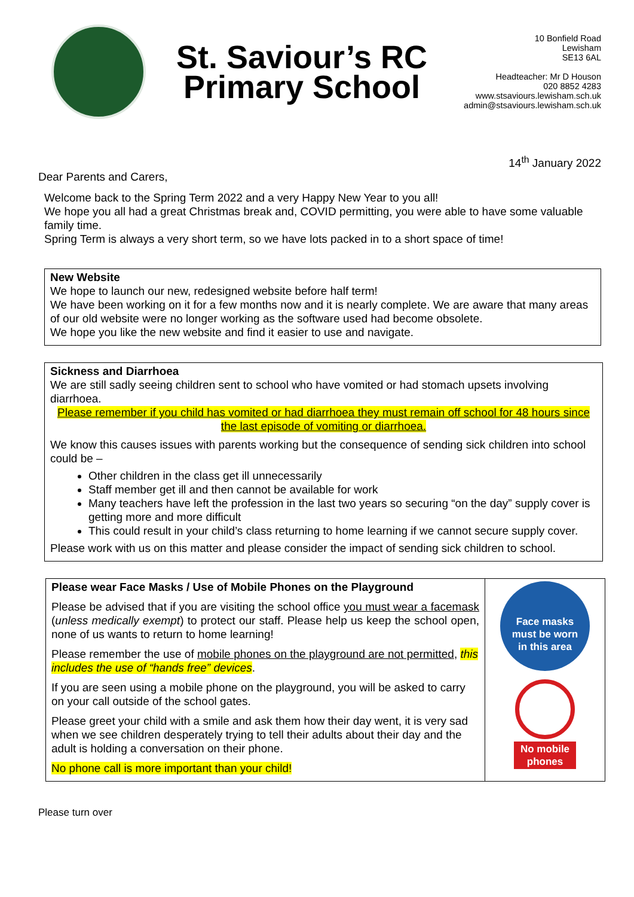St. Saviour’s RC
Primary School
10 Bonfield Road
Lewisham
SE13 6AL
Headteacher: Mr D Houson
020 8852 4283
www.stsaviours.lewisham.sch.uk
admin@stsaviours.lewisham.sch.uk
14<sup>th</sup> January 2022
Dear Parents and Carers,
Welcome back to the Spring Term 2022 and a very Happy New Year to you all!
We hope you all had a great Christmas break and, COVID permitting, you were able to have some valuable family time.
Spring Term is always a very short term, so we have lots packed in to a short space of time!
New Website
We hope to launch our new, redesigned website before half term!
We have been working on it for a few months now and it is nearly complete. We are aware that many areas of our old website were no longer working as the software used had become obsolete.
We hope you like the new website and find it easier to use and navigate.
Sickness and Diarrhoea
We are still sadly seeing children sent to school who have vomited or had stomach upsets involving diarrhoea.
Please remember if you child has vomited or had diarrhoea they must remain off school for 48 hours since the last episode of vomiting or diarrhoea.
We know this causes issues with parents working but the consequence of sending sick children into school could be –
Other children in the class get ill unnecessarily
Staff member get ill and then cannot be available for work
Many teachers have left the profession in the last two years so securing “on the day” supply cover is getting more and more difficult
This could result in your child’s class returning to home learning if we cannot secure supply cover.
Please work with us on this matter and please consider the impact of sending sick children to school.
Please wear Face Masks / Use of Mobile Phones on the Playground
Please be advised that if you are visiting the school office you must wear a facemask (unless medically exempt) to protect our staff. Please help us keep the school open, none of us wants to return to home learning!
Please remember the use of mobile phones on the playground are not permitted, this includes the use of “hands free” devices.
If you are seen using a mobile phone on the playground, you will be asked to carry on your call outside of the school gates.
Please greet your child with a smile and ask them how their day went, it is very sad when we see children desperately trying to tell their adults about their day and the adult is holding a conversation on their phone.
No phone call is more important than your child!
Face masks
must be worn
in this area
No mobile
phones
Please turn over